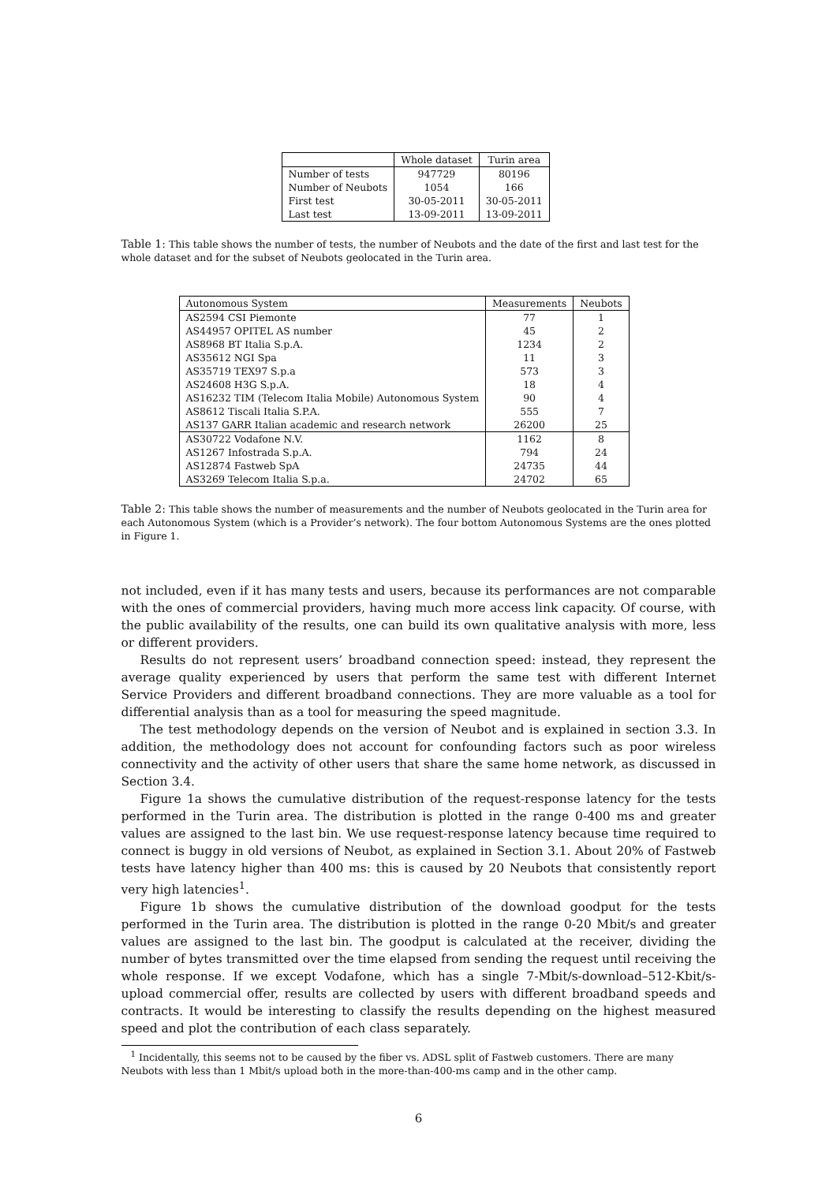| | Whole dataset | Turin area |
| --- | --- | --- |
| Number of tests | 947729 | 80196 |
| Number of Neubots | 1054 | 166 |
| First test | 30-05-2011 | 30-05-2011 |
| Last test | 13-09-2011 | 13-09-2011 |
Table 1: This table shows the number of tests, the number of Neubots and the date of the first and last test for the whole dataset and for the subset of Neubots geolocated in the Turin area.
| Autonomous System | Measurements | Neubots |
| --- | --- | --- |
| AS2594 CSI Piemonte | 77 | 1 |
| AS44957 OPITEL AS number | 45 | 2 |
| AS8968 BT Italia S.p.A. | 1234 | 2 |
| AS35612 NGI Spa | 11 | 3 |
| AS35719 TEX97 S.p.a | 573 | 3 |
| AS24608 H3G S.p.A. | 18 | 4 |
| AS16232 TIM (Telecom Italia Mobile) Autonomous System | 90 | 4 |
| AS8612 Tiscali Italia S.P.A. | 555 | 7 |
| AS137 GARR Italian academic and research network | 26200 | 25 |
| AS30722 Vodafone N.V. | 1162 | 8 |
| AS1267 Infostrada S.p.A. | 794 | 24 |
| AS12874 Fastweb SpA | 24735 | 44 |
| AS3269 Telecom Italia S.p.a. | 24702 | 65 |
Table 2: This table shows the number of measurements and the number of Neubots geolocated in the Turin area for each Autonomous System (which is a Provider’s network). The four bottom Autonomous Systems are the ones plotted in Figure 1.
not included, even if it has many tests and users, because its performances are not comparable with the ones of commercial providers, having much more access link capacity. Of course, with the public availability of the results, one can build its own qualitative analysis with more, less or different providers.
Results do not represent users’ broadband connection speed: instead, they represent the average quality experienced by users that perform the same test with different Internet Service Providers and different broadband connections. They are more valuable as a tool for differential analysis than as a tool for measuring the speed magnitude.
The test methodology depends on the version of Neubot and is explained in section 3.3. In addition, the methodology does not account for confounding factors such as poor wireless connectivity and the activity of other users that share the same home network, as discussed in Section 3.4.
Figure 1a shows the cumulative distribution of the request-response latency for the tests performed in the Turin area. The distribution is plotted in the range 0-400 ms and greater values are assigned to the last bin. We use request-response latency because time required to connect is buggy in old versions of Neubot, as explained in Section 3.1. About 20% of Fastweb tests have latency higher than 400 ms: this is caused by 20 Neubots that consistently report very high latencies<sup>1</sup>.
Figure 1b shows the cumulative distribution of the download goodput for the tests performed in the Turin area. The distribution is plotted in the range 0-20 Mbit/s and greater values are assigned to the last bin. The goodput is calculated at the receiver, dividing the number of bytes transmitted over the time elapsed from sending the request until receiving the whole response. If we except Vodafone, which has a single 7-Mbit/s-download–512-Kbit/s-upload commercial offer, results are collected by users with different broadband speeds and contracts. It would be interesting to classify the results depending on the highest measured speed and plot the contribution of each class separately.
<sup>1</sup> Incidentally, this seems not to be caused by the fiber vs. ADSL split of Fastweb customers. There are many Neubots with less than 1 Mbit/s upload both in the more-than-400-ms camp and in the other camp.
6